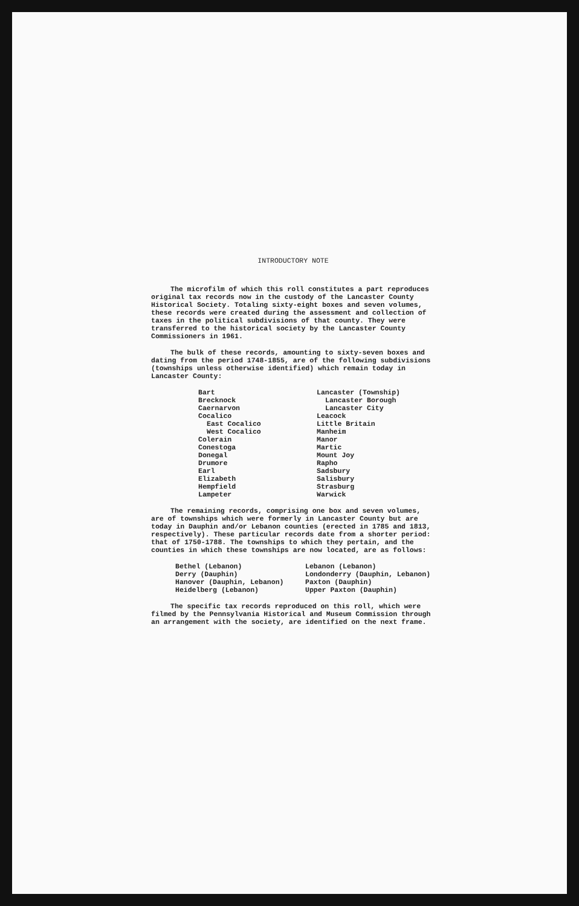INTRODUCTORY NOTE
The microfilm of which this roll constitutes a part reproduces original tax records now in the custody of the Lancaster County Historical Society. Totaling sixty-eight boxes and seven volumes, these records were created during the assessment and collection of taxes in the political subdivisions of that county. They were transferred to the historical society by the Lancaster County Commissioners in 1961.
The bulk of these records, amounting to sixty-seven boxes and dating from the period 1748-1855, are of the following subdivisions (townships unless otherwise identified) which remain today in Lancaster County:
Bart
Brecknock
Caernarvon
Cocalico
East Cocalico
West Cocalico
Colerain
Conestoga
Donegal
Drumore
Earl
Elizabeth
Hempfield
Lampeter
Lancaster (Township)
Lancaster Borough
Lancaster City
Leacock
Little Britain
Manheim
Manor
Martic
Mount Joy
Rapho
Sadsbury
Salisbury
Strasburg
Warwick
The remaining records, comprising one box and seven volumes, are of townships which were formerly in Lancaster County but are today in Dauphin and/or Lebanon counties (erected in 1785 and 1813, respectively). These particular records date from a shorter period: that of 1750-1788. The townships to which they pertain, and the counties in which these townships are now located, are as follows:
Bethel (Lebanon)
Derry (Dauphin)
Hanover (Dauphin, Lebanon)
Heidelberg (Lebanon)
Lebanon (Lebanon)
Londonderry (Dauphin, Lebanon)
Paxton (Dauphin)
Upper Paxton (Dauphin)
The specific tax records reproduced on this roll, which were filmed by the Pennsylvania Historical and Museum Commission through an arrangement with the society, are identified on the next frame.